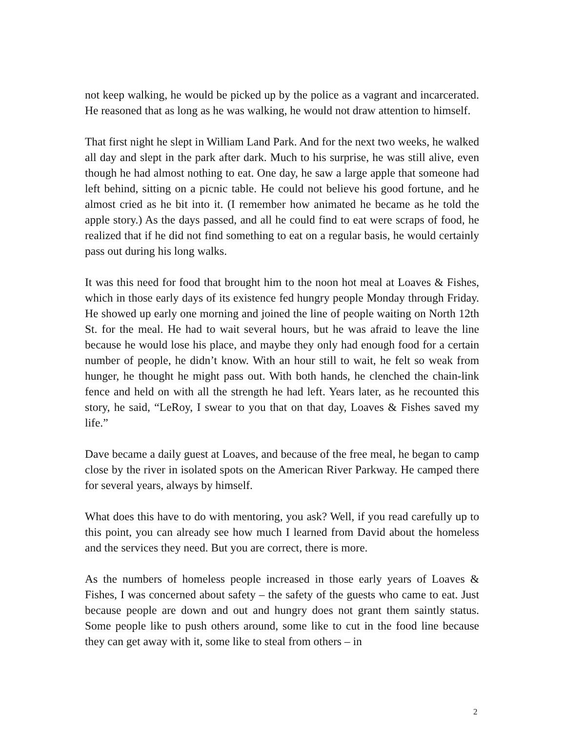not keep walking, he would be picked up by the police as a vagrant and incarcerated. He reasoned that as long as he was walking, he would not draw attention to himself.
That first night he slept in William Land Park. And for the next two weeks, he walked all day and slept in the park after dark. Much to his surprise, he was still alive, even though he had almost nothing to eat. One day, he saw a large apple that someone had left behind, sitting on a picnic table. He could not believe his good fortune, and he almost cried as he bit into it. (I remember how animated he became as he told the apple story.) As the days passed, and all he could find to eat were scraps of food, he realized that if he did not find something to eat on a regular basis, he would certainly pass out during his long walks.
It was this need for food that brought him to the noon hot meal at Loaves & Fishes, which in those early days of its existence fed hungry people Monday through Friday. He showed up early one morning and joined the line of people waiting on North 12th St. for the meal. He had to wait several hours, but he was afraid to leave the line because he would lose his place, and maybe they only had enough food for a certain number of people, he didn’t know. With an hour still to wait, he felt so weak from hunger, he thought he might pass out. With both hands, he clenched the chain-link fence and held on with all the strength he had left. Years later, as he recounted this story, he said, “LeRoy, I swear to you that on that day, Loaves & Fishes saved my life.”
Dave became a daily guest at Loaves, and because of the free meal, he began to camp close by the river in isolated spots on the American River Parkway. He camped there for several years, always by himself.
What does this have to do with mentoring, you ask? Well, if you read carefully up to this point, you can already see how much I learned from David about the homeless and the services they need. But you are correct, there is more.
As the numbers of homeless people increased in those early years of Loaves & Fishes, I was concerned about safety – the safety of the guests who came to eat. Just because people are down and out and hungry does not grant them saintly status. Some people like to push others around, some like to cut in the food line because they can get away with it, some like to steal from others – in
2